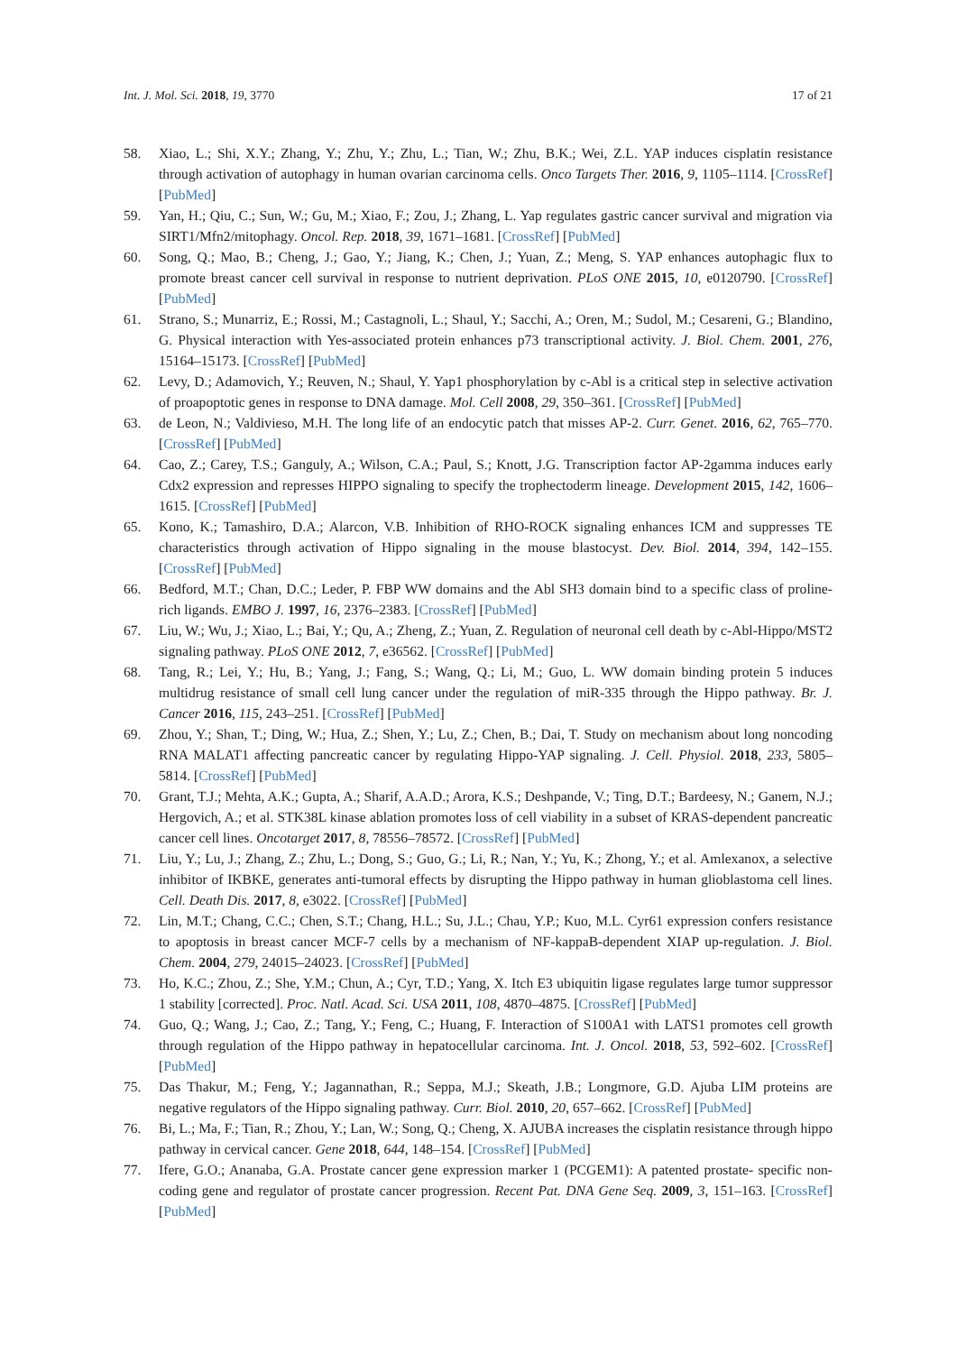Int. J. Mol. Sci. 2018, 19, 3770 17 of 21
58. Xiao, L.; Shi, X.Y.; Zhang, Y.; Zhu, Y.; Zhu, L.; Tian, W.; Zhu, B.K.; Wei, Z.L. YAP induces cisplatin resistance through activation of autophagy in human ovarian carcinoma cells. Onco Targets Ther. 2016, 9, 1105–1114. [CrossRef] [PubMed]
59. Yan, H.; Qiu, C.; Sun, W.; Gu, M.; Xiao, F.; Zou, J.; Zhang, L. Yap regulates gastric cancer survival and migration via SIRT1/Mfn2/mitophagy. Oncol. Rep. 2018, 39, 1671–1681. [CrossRef] [PubMed]
60. Song, Q.; Mao, B.; Cheng, J.; Gao, Y.; Jiang, K.; Chen, J.; Yuan, Z.; Meng, S. YAP enhances autophagic flux to promote breast cancer cell survival in response to nutrient deprivation. PLoS ONE 2015, 10, e0120790. [CrossRef] [PubMed]
61. Strano, S.; Munarriz, E.; Rossi, M.; Castagnoli, L.; Shaul, Y.; Sacchi, A.; Oren, M.; Sudol, M.; Cesareni, G.; Blandino, G. Physical interaction with Yes-associated protein enhances p73 transcriptional activity. J. Biol. Chem. 2001, 276, 15164–15173. [CrossRef] [PubMed]
62. Levy, D.; Adamovich, Y.; Reuven, N.; Shaul, Y. Yap1 phosphorylation by c-Abl is a critical step in selective activation of proapoptotic genes in response to DNA damage. Mol. Cell 2008, 29, 350–361. [CrossRef] [PubMed]
63. de Leon, N.; Valdivieso, M.H. The long life of an endocytic patch that misses AP-2. Curr. Genet. 2016, 62, 765–770. [CrossRef] [PubMed]
64. Cao, Z.; Carey, T.S.; Ganguly, A.; Wilson, C.A.; Paul, S.; Knott, J.G. Transcription factor AP-2gamma induces early Cdx2 expression and represses HIPPO signaling to specify the trophectoderm lineage. Development 2015, 142, 1606–1615. [CrossRef] [PubMed]
65. Kono, K.; Tamashiro, D.A.; Alarcon, V.B. Inhibition of RHO-ROCK signaling enhances ICM and suppresses TE characteristics through activation of Hippo signaling in the mouse blastocyst. Dev. Biol. 2014, 394, 142–155. [CrossRef] [PubMed]
66. Bedford, M.T.; Chan, D.C.; Leder, P. FBP WW domains and the Abl SH3 domain bind to a specific class of proline-rich ligands. EMBO J. 1997, 16, 2376–2383. [CrossRef] [PubMed]
67. Liu, W.; Wu, J.; Xiao, L.; Bai, Y.; Qu, A.; Zheng, Z.; Yuan, Z. Regulation of neuronal cell death by c-Abl-Hippo/MST2 signaling pathway. PLoS ONE 2012, 7, e36562. [CrossRef] [PubMed]
68. Tang, R.; Lei, Y.; Hu, B.; Yang, J.; Fang, S.; Wang, Q.; Li, M.; Guo, L. WW domain binding protein 5 induces multidrug resistance of small cell lung cancer under the regulation of miR-335 through the Hippo pathway. Br. J. Cancer 2016, 115, 243–251. [CrossRef] [PubMed]
69. Zhou, Y.; Shan, T.; Ding, W.; Hua, Z.; Shen, Y.; Lu, Z.; Chen, B.; Dai, T. Study on mechanism about long noncoding RNA MALAT1 affecting pancreatic cancer by regulating Hippo-YAP signaling. J. Cell. Physiol. 2018, 233, 5805–5814. [CrossRef] [PubMed]
70. Grant, T.J.; Mehta, A.K.; Gupta, A.; Sharif, A.A.D.; Arora, K.S.; Deshpande, V.; Ting, D.T.; Bardeesy, N.; Ganem, N.J.; Hergovich, A.; et al. STK38L kinase ablation promotes loss of cell viability in a subset of KRAS-dependent pancreatic cancer cell lines. Oncotarget 2017, 8, 78556–78572. [CrossRef] [PubMed]
71. Liu, Y.; Lu, J.; Zhang, Z.; Zhu, L.; Dong, S.; Guo, G.; Li, R.; Nan, Y.; Yu, K.; Zhong, Y.; et al. Amlexanox, a selective inhibitor of IKBKE, generates anti-tumoral effects by disrupting the Hippo pathway in human glioblastoma cell lines. Cell. Death Dis. 2017, 8, e3022. [CrossRef] [PubMed]
72. Lin, M.T.; Chang, C.C.; Chen, S.T.; Chang, H.L.; Su, J.L.; Chau, Y.P.; Kuo, M.L. Cyr61 expression confers resistance to apoptosis in breast cancer MCF-7 cells by a mechanism of NF-kappaB-dependent XIAP up-regulation. J. Biol. Chem. 2004, 279, 24015–24023. [CrossRef] [PubMed]
73. Ho, K.C.; Zhou, Z.; She, Y.M.; Chun, A.; Cyr, T.D.; Yang, X. Itch E3 ubiquitin ligase regulates large tumor suppressor 1 stability [corrected]. Proc. Natl. Acad. Sci. USA 2011, 108, 4870–4875. [CrossRef] [PubMed]
74. Guo, Q.; Wang, J.; Cao, Z.; Tang, Y.; Feng, C.; Huang, F. Interaction of S100A1 with LATS1 promotes cell growth through regulation of the Hippo pathway in hepatocellular carcinoma. Int. J. Oncol. 2018, 53, 592–602. [CrossRef] [PubMed]
75. Das Thakur, M.; Feng, Y.; Jagannathan, R.; Seppa, M.J.; Skeath, J.B.; Longmore, G.D. Ajuba LIM proteins are negative regulators of the Hippo signaling pathway. Curr. Biol. 2010, 20, 657–662. [CrossRef] [PubMed]
76. Bi, L.; Ma, F.; Tian, R.; Zhou, Y.; Lan, W.; Song, Q.; Cheng, X. AJUBA increases the cisplatin resistance through hippo pathway in cervical cancer. Gene 2018, 644, 148–154. [CrossRef] [PubMed]
77. Ifere, G.O.; Ananaba, G.A. Prostate cancer gene expression marker 1 (PCGEM1): A patented prostate- specific non-coding gene and regulator of prostate cancer progression. Recent Pat. DNA Gene Seq. 2009, 3, 151–163. [CrossRef] [PubMed]